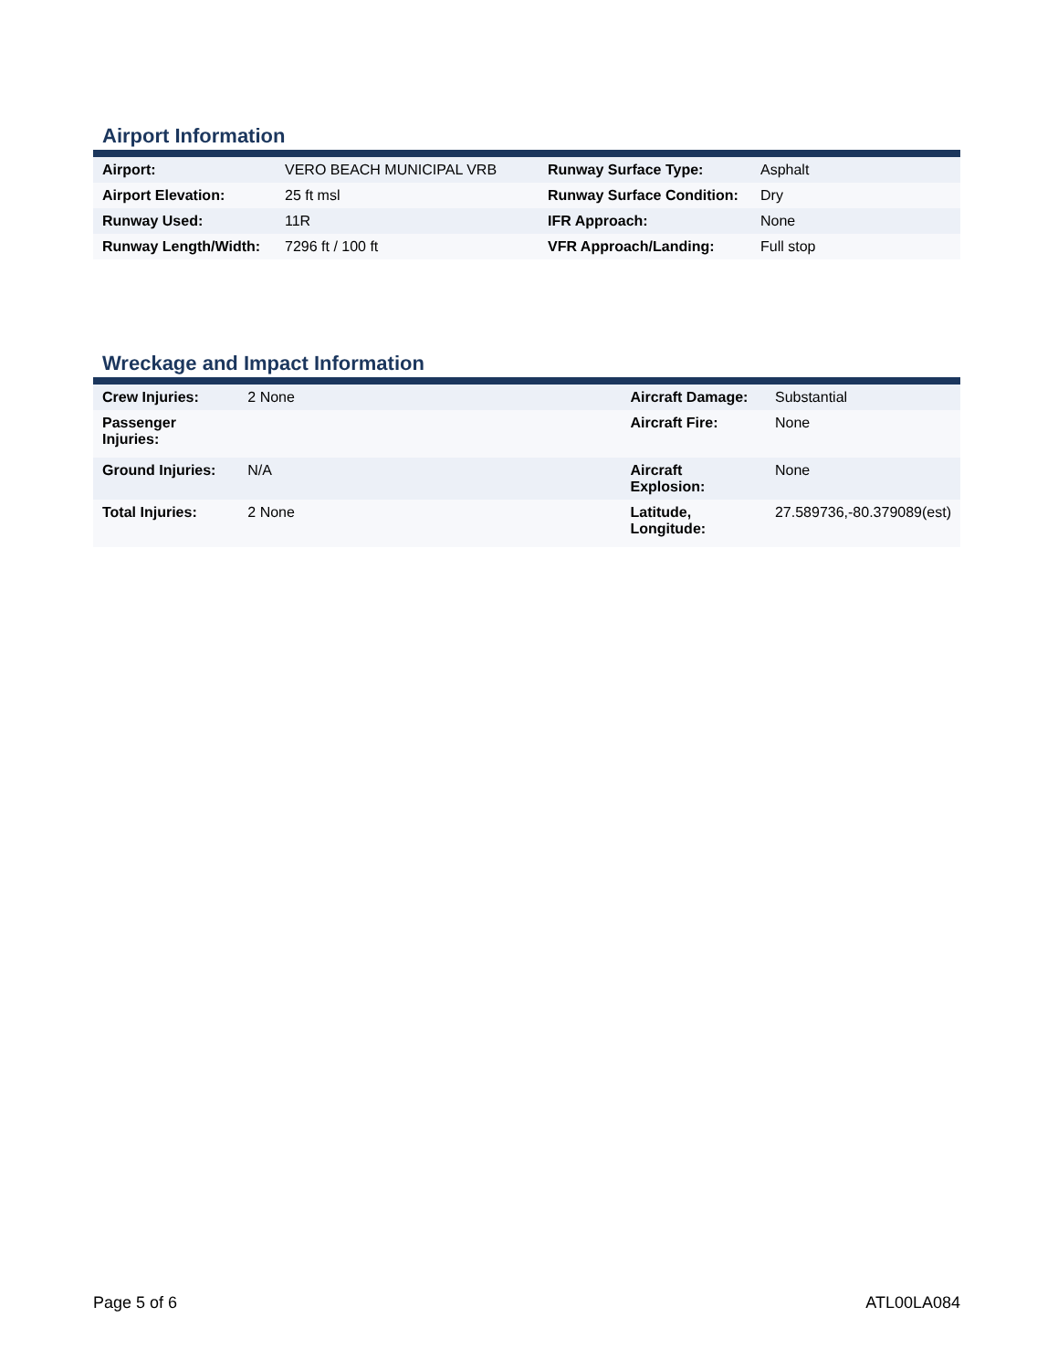Airport Information
| Airport: | VERO BEACH MUNICIPAL VRB | Runway Surface Type: | Asphalt |
| Airport Elevation: | 25 ft msl | Runway Surface Condition: | Dry |
| Runway Used: | 11R | IFR Approach: | None |
| Runway Length/Width: | 7296 ft / 100 ft | VFR Approach/Landing: | Full stop |
Wreckage and Impact Information
| Crew Injuries: | 2 None | Aircraft Damage: | Substantial |
| Passenger Injuries: | | Aircraft Fire: | None |
| Ground Injuries: | N/A | Aircraft Explosion: | None |
| Total Injuries: | 2 None | Latitude, Longitude: | 27.589736,-80.379089(est) |
Page 5 of 6 ATL00LA084